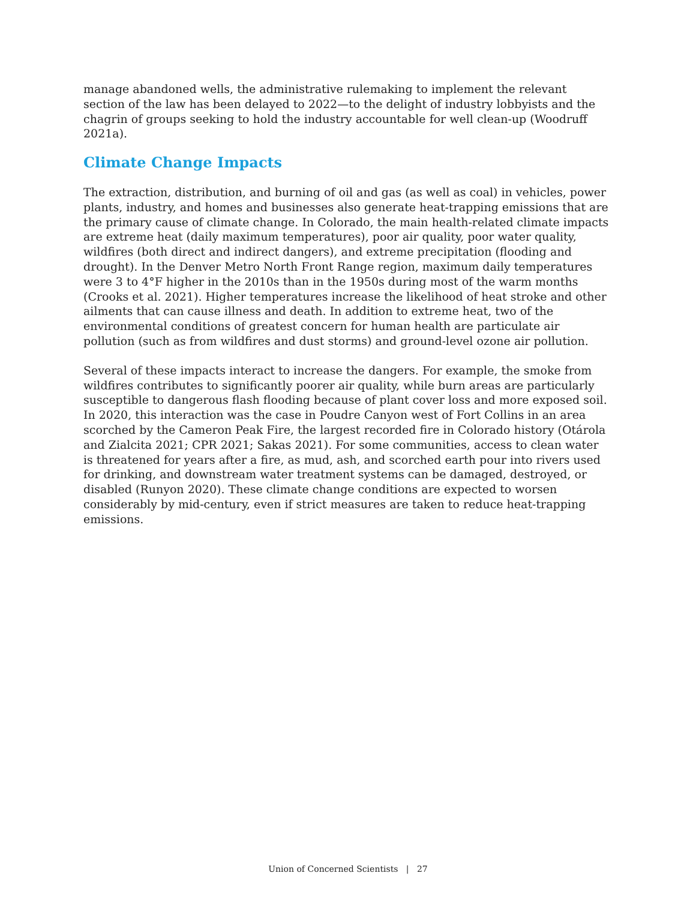manage abandoned wells, the administrative rulemaking to implement the relevant section of the law has been delayed to 2022—to the delight of industry lobbyists and the chagrin of groups seeking to hold the industry accountable for well clean-up (Woodruff 2021a).
Climate Change Impacts
The extraction, distribution, and burning of oil and gas (as well as coal) in vehicles, power plants, industry, and homes and businesses also generate heat-trapping emissions that are the primary cause of climate change. In Colorado, the main health-related climate impacts are extreme heat (daily maximum temperatures), poor air quality, poor water quality, wildfires (both direct and indirect dangers), and extreme precipitation (flooding and drought). In the Denver Metro North Front Range region, maximum daily temperatures were 3 to 4°F higher in the 2010s than in the 1950s during most of the warm months (Crooks et al. 2021). Higher temperatures increase the likelihood of heat stroke and other ailments that can cause illness and death. In addition to extreme heat, two of the environmental conditions of greatest concern for human health are particulate air pollution (such as from wildfires and dust storms) and ground-level ozone air pollution.
Several of these impacts interact to increase the dangers. For example, the smoke from wildfires contributes to significantly poorer air quality, while burn areas are particularly susceptible to dangerous flash flooding because of plant cover loss and more exposed soil. In 2020, this interaction was the case in Poudre Canyon west of Fort Collins in an area scorched by the Cameron Peak Fire, the largest recorded fire in Colorado history (Otárola and Zialcita 2021; CPR 2021; Sakas 2021). For some communities, access to clean water is threatened for years after a fire, as mud, ash, and scorched earth pour into rivers used for drinking, and downstream water treatment systems can be damaged, destroyed, or disabled (Runyon 2020). These climate change conditions are expected to worsen considerably by mid-century, even if strict measures are taken to reduce heat-trapping emissions.
Union of Concerned Scientists | 27